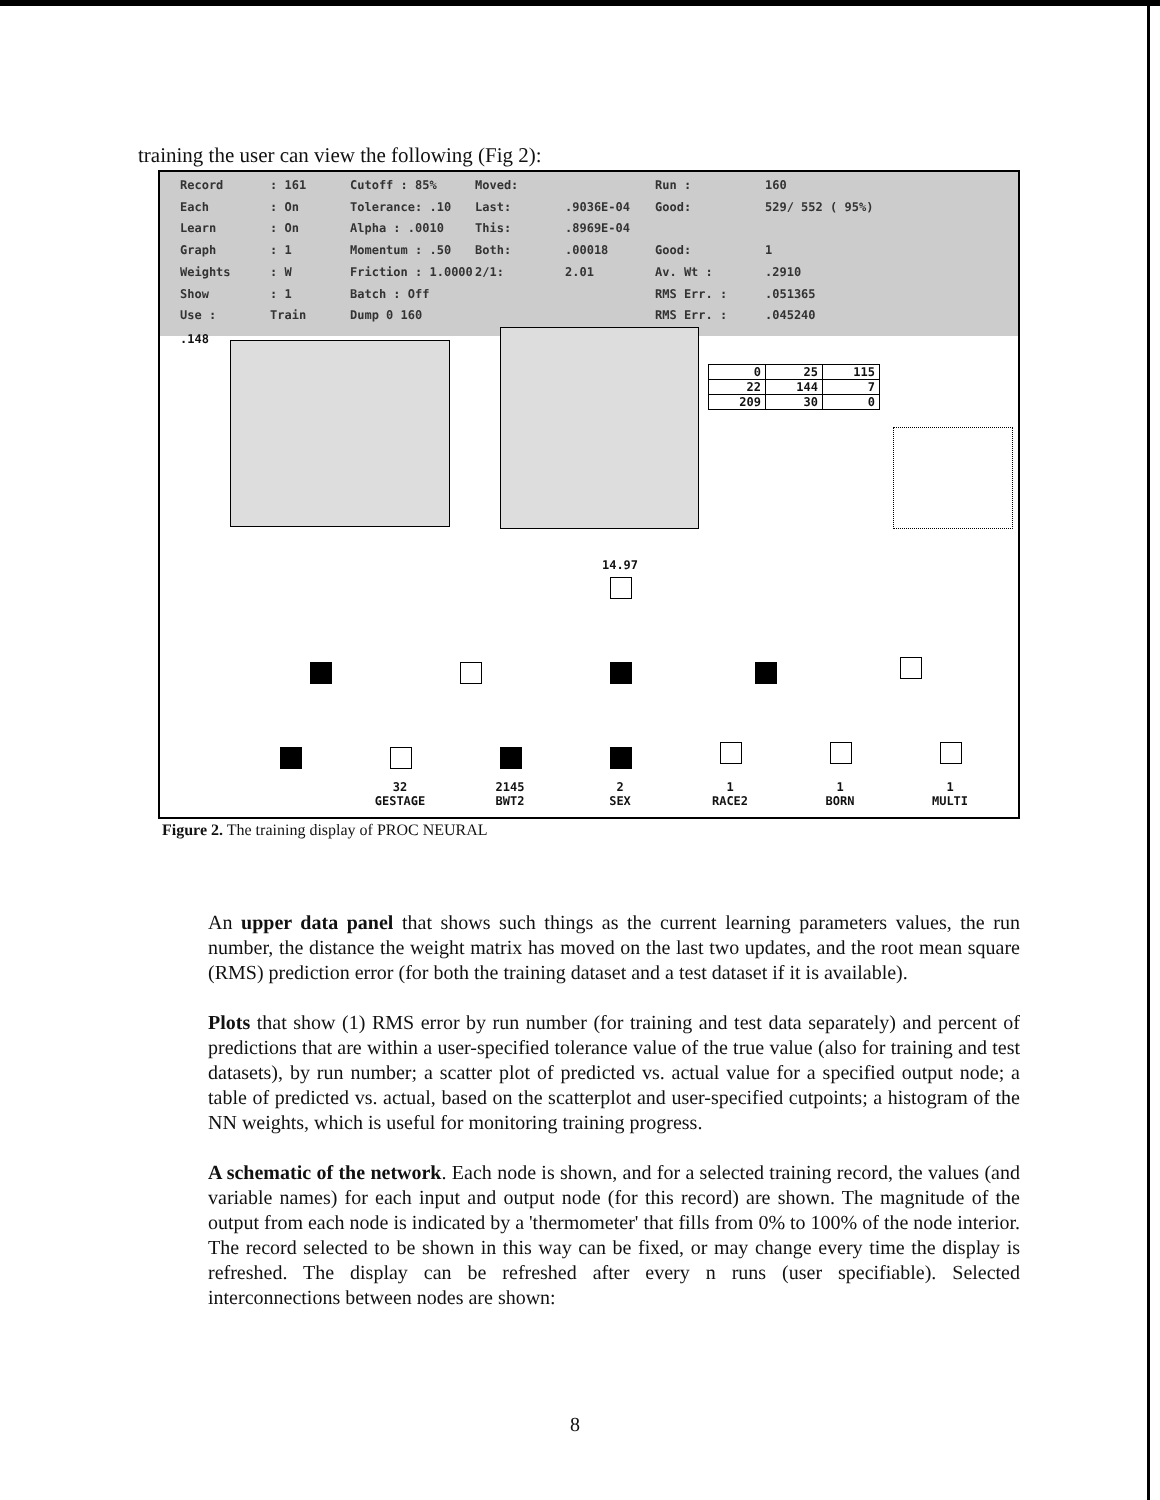training the user can view the following (Fig 2):
Record: 161 Cutoff : 85% Moved: Run : 160 Each: On Tolerance: .10 Last:.9036E-04 Good: 529/ 552 ( 95%) Learn: On Alpha : .0010 This:.8969E-04 Graph: 1 Momentum : .50 Both:.00018 Good: 1 Weights: W Friction : 1.0000 2/1: 2.01 Av. Wt :.2910 Show: 1 Batch : Off RMS Err. :.051365 Use : Train Dump 0 160 RMS Err. :.045240
.148
| 0 | 25 | 115 |
| 22 | 144 | 7 |
| 209 | 30 | 0 |
14.97
32
GESTAGE
2145
BWT2
2
SEX
1
RACE2
1
BORN
1
MULTI
Figure 2. The training display of PROC NEURAL
An upper data panel that shows such things as the current learning parameters values, the run number, the distance the weight matrix has moved on the last two updates, and the root mean square (RMS) prediction error (for both the training dataset and a test dataset if it is available).
Plots that show (1) RMS error by run number (for training and test data separately) and percent of predictions that are within a user-specified tolerance value of the true value (also for training and test datasets), by run number; a scatter plot of predicted vs. actual value for a specified output node; a table of predicted vs. actual, based on the scatterplot and user-specified cutpoints; a histogram of the NN weights, which is useful for monitoring training progress.
A schematic of the network. Each node is shown, and for a selected training record, the values (and variable names) for each input and output node (for this record) are shown. The magnitude of the output from each node is indicated by a 'thermometer' that fills from 0% to 100% of the node interior. The record selected to be shown in this way can be fixed, or may change every time the display is refreshed. The display can be refreshed after every n runs (user specifiable). Selected interconnections between nodes are shown:
8